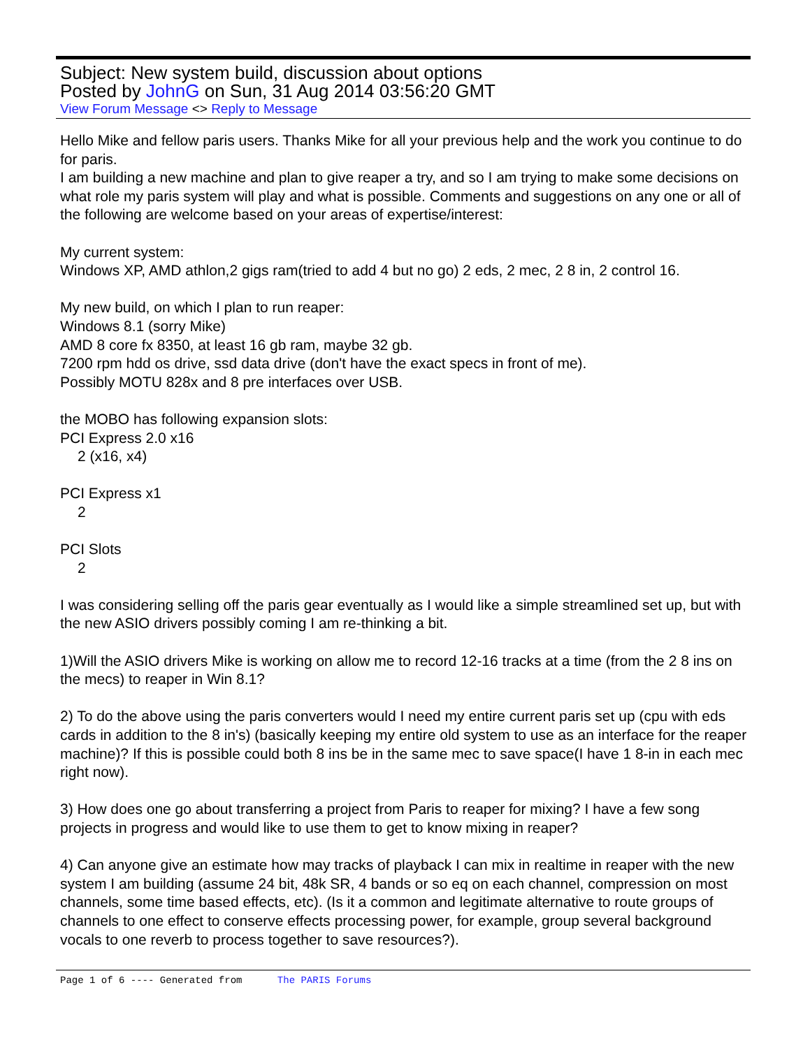Subject: New system build, discussion about options
Posted by JohnG on Sun, 31 Aug 2014 03:56:20 GMT
View Forum Message <> Reply to Message
Hello Mike and fellow paris users. Thanks Mike for all your previous help and the work you continue to do for paris.
I am building a new machine and plan to give reaper a try, and so I am trying to make some decisions on what role my paris system will play and what is possible. Comments and suggestions on any one or all of the following are welcome based on your areas of expertise/interest:
My current system:
Windows XP, AMD athlon,2 gigs ram(tried to add 4 but no go) 2 eds, 2 mec, 2 8 in, 2 control 16.
My new build, on which I plan to run reaper:
Windows 8.1 (sorry Mike)
AMD 8 core fx 8350, at least 16 gb ram, maybe 32 gb.
7200 rpm hdd os drive, ssd data drive (don't have the exact specs in front of me).
Possibly MOTU 828x and 8 pre interfaces over USB.
the MOBO has following expansion slots:
PCI Express 2.0 x16
2 (x16, x4)
PCI Express x1
2
PCI Slots
2
I was considering selling off the paris gear eventually as I would like a simple streamlined set up, but with the new ASIO drivers possibly coming I am re-thinking a bit.
1)Will the ASIO drivers Mike is working on allow me to record 12-16 tracks at a time (from the 2 8 ins on the mecs) to reaper in Win 8.1?
2) To do the above using the paris converters would I need my entire current paris set up (cpu with eds cards in addition to the 8 in's) (basically keeping my entire old system to use as an interface for the reaper machine)? If this is possible could both 8 ins be in the same mec to save space(I have 1 8-in in each mec right now).
3) How does one go about transferring a project from Paris to reaper for mixing? I have a few song projects in progress and would like to use them to get to know mixing in reaper?
4) Can anyone give an estimate how may tracks of playback I can mix in realtime in reaper with the new system I am building (assume 24 bit, 48k SR, 4 bands or so eq on each channel, compression on most channels, some time based effects, etc). (Is it a common and legitimate alternative to route groups of channels to one effect to conserve effects processing power, for example, group several background vocals to one reverb to process together to save resources?).
Page 1 of 6 ---- Generated from The PARIS Forums